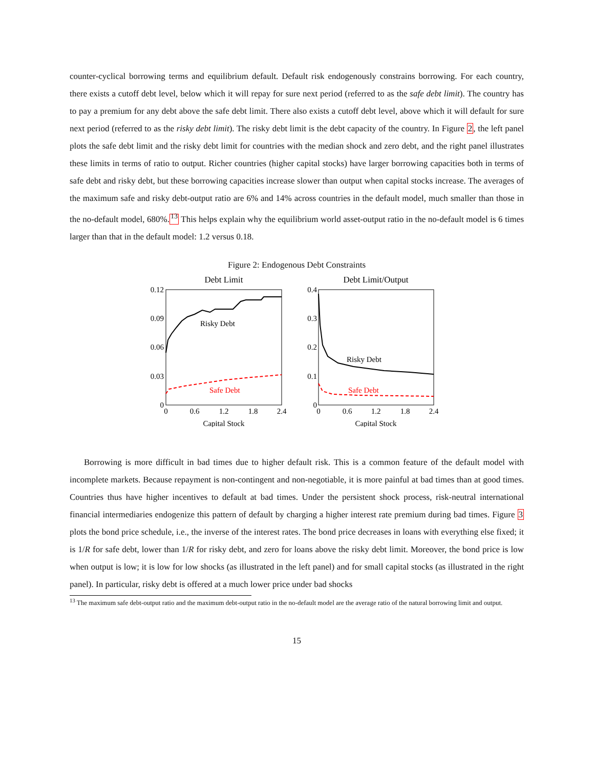counter-cyclical borrowing terms and equilibrium default. Default risk endogenously constrains borrowing. For each country, there exists a cutoff debt level, below which it will repay for sure next period (referred to as the safe debt limit). The country has to pay a premium for any debt above the safe debt limit. There also exists a cutoff debt level, above which it will default for sure next period (referred to as the risky debt limit). The risky debt limit is the debt capacity of the country. In Figure 2, the left panel plots the safe debt limit and the risky debt limit for countries with the median shock and zero debt, and the right panel illustrates these limits in terms of ratio to output. Richer countries (higher capital stocks) have larger borrowing capacities both in terms of safe debt and risky debt, but these borrowing capacities increase slower than output when capital stocks increase. The averages of the maximum safe and risky debt-output ratio are 6% and 14% across countries in the default model, much smaller than those in the no-default model, 680%.<sup>13</sup> This helps explain why the equilibrium world asset-output ratio in the no-default model is 6 times larger than that in the default model: 1.2 versus 0.18.
Figure 2: Endogenous Debt Constraints
Debt Limit
0.12
0.09
0.06
0.03
0
0
0.6
1.2
1.8
2.4
Risky Debt
Safe Debt
Capital Stock
Debt Limit/Output
0.4
0.3
0.2
0.1
0
0
0.6
1.2
1.8
2.4
Risky Debt
Safe Debt
Capital Stock
Borrowing is more difficult in bad times due to higher default risk. This is a common feature of the default model with incomplete markets. Because repayment is non-contingent and non-negotiable, it is more painful at bad times than at good times. Countries thus have higher incentives to default at bad times. Under the persistent shock process, risk-neutral international financial intermediaries endogenize this pattern of default by charging a higher interest rate premium during bad times. Figure 3 plots the bond price schedule, i.e., the inverse of the interest rates. The bond price decreases in loans with everything else fixed; it is 1/R for safe debt, lower than 1/R for risky debt, and zero for loans above the risky debt limit. Moreover, the bond price is low when output is low; it is low for low shocks (as illustrated in the left panel) and for small capital stocks (as illustrated in the right panel). In particular, risky debt is offered at a much lower price under bad shocks
<sup>13</sup> The maximum safe debt-output ratio and the maximum debt-output ratio in the no-default model are the average ratio of the natural borrowing limit and output.
15